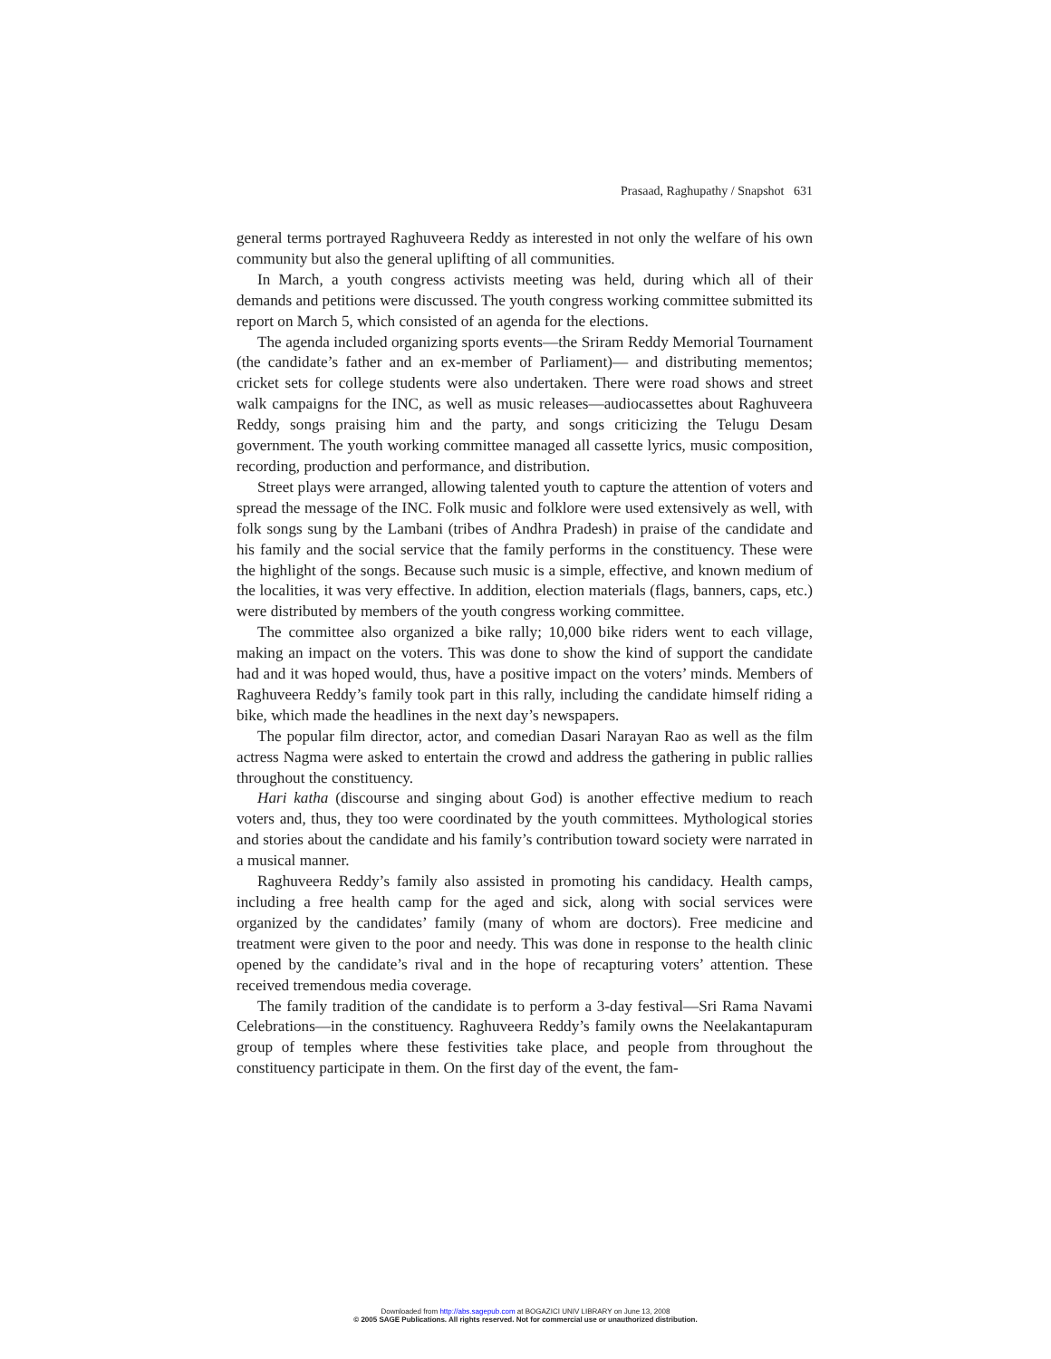Prasaad, Raghupathy / Snapshot 631
general terms portrayed Raghuveera Reddy as interested in not only the welfare of his own community but also the general uplifting of all communities.
In March, a youth congress activists meeting was held, during which all of their demands and petitions were discussed. The youth congress working committee submitted its report on March 5, which consisted of an agenda for the elections.
The agenda included organizing sports events—the Sriram Reddy Memorial Tournament (the candidate’s father and an ex-member of Parliament)— and distributing mementos; cricket sets for college students were also undertaken. There were road shows and street walk campaigns for the INC, as well as music releases—audiocassettes about Raghuveera Reddy, songs praising him and the party, and songs criticizing the Telugu Desam government. The youth working committee managed all cassette lyrics, music composition, recording, production and performance, and distribution.
Street plays were arranged, allowing talented youth to capture the attention of voters and spread the message of the INC. Folk music and folklore were used extensively as well, with folk songs sung by the Lambani (tribes of Andhra Pradesh) in praise of the candidate and his family and the social service that the family performs in the constituency. These were the highlight of the songs. Because such music is a simple, effective, and known medium of the localities, it was very effective. In addition, election materials (flags, banners, caps, etc.) were distributed by members of the youth congress working committee.
The committee also organized a bike rally; 10,000 bike riders went to each village, making an impact on the voters. This was done to show the kind of support the candidate had and it was hoped would, thus, have a positive impact on the voters’ minds. Members of Raghuveera Reddy’s family took part in this rally, including the candidate himself riding a bike, which made the headlines in the next day’s newspapers.
The popular film director, actor, and comedian Dasari Narayan Rao as well as the film actress Nagma were asked to entertain the crowd and address the gathering in public rallies throughout the constituency.
Hari katha (discourse and singing about God) is another effective medium to reach voters and, thus, they too were coordinated by the youth committees. Mythological stories and stories about the candidate and his family’s contribution toward society were narrated in a musical manner.
Raghuveera Reddy’s family also assisted in promoting his candidacy. Health camps, including a free health camp for the aged and sick, along with social services were organized by the candidates’ family (many of whom are doctors). Free medicine and treatment were given to the poor and needy. This was done in response to the health clinic opened by the candidate’s rival and in the hope of recapturing voters’ attention. These received tremendous media coverage.
The family tradition of the candidate is to perform a 3-day festival—Sri Rama Navami Celebrations—in the constituency. Raghuveera Reddy’s family owns the Neelakantapuram group of temples where these festivities take place, and people from throughout the constituency participate in them. On the first day of the event, the fam-
Downloaded from http://abs.sagepub.com at BOGAZICI UNIV LIBRARY on June 13, 2008
© 2005 SAGE Publications. All rights reserved. Not for commercial use or unauthorized distribution.